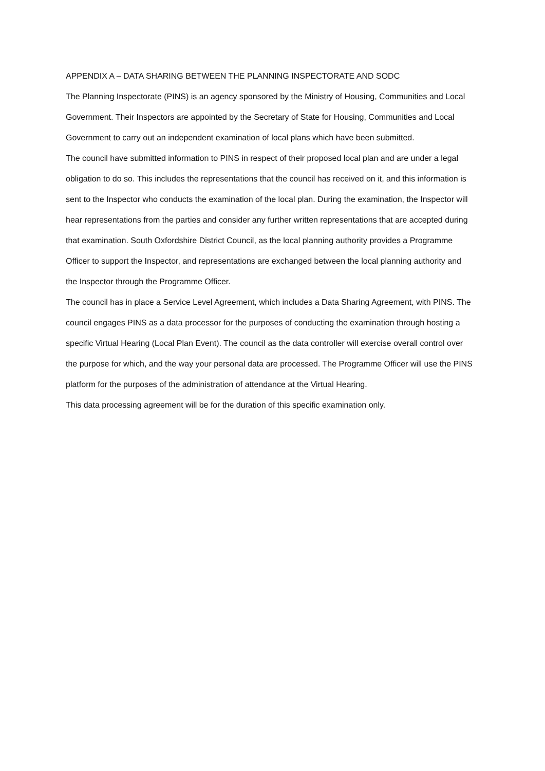APPENDIX A – DATA SHARING BETWEEN THE PLANNING INSPECTORATE AND SODC
The Planning Inspectorate (PINS) is an agency sponsored by the Ministry of Housing, Communities and Local Government. Their Inspectors are appointed by the Secretary of State for Housing, Communities and Local Government to carry out an independent examination of local plans which have been submitted.
The council have submitted information to PINS in respect of their proposed local plan and are under a legal obligation to do so. This includes the representations that the council has received on it, and this information is sent to the Inspector who conducts the examination of the local plan. During the examination, the Inspector will hear representations from the parties and consider any further written representations that are accepted during that examination. South Oxfordshire District Council, as the local planning authority provides a Programme Officer to support the Inspector, and representations are exchanged between the local planning authority and the Inspector through the Programme Officer.
The council has in place a Service Level Agreement, which includes a Data Sharing Agreement, with PINS. The council engages PINS as a data processor for the purposes of conducting the examination through hosting a specific Virtual Hearing (Local Plan Event). The council as the data controller will exercise overall control over the purpose for which, and the way your personal data are processed. The Programme Officer will use the PINS platform for the purposes of the administration of attendance at the Virtual Hearing.
This data processing agreement will be for the duration of this specific examination only.